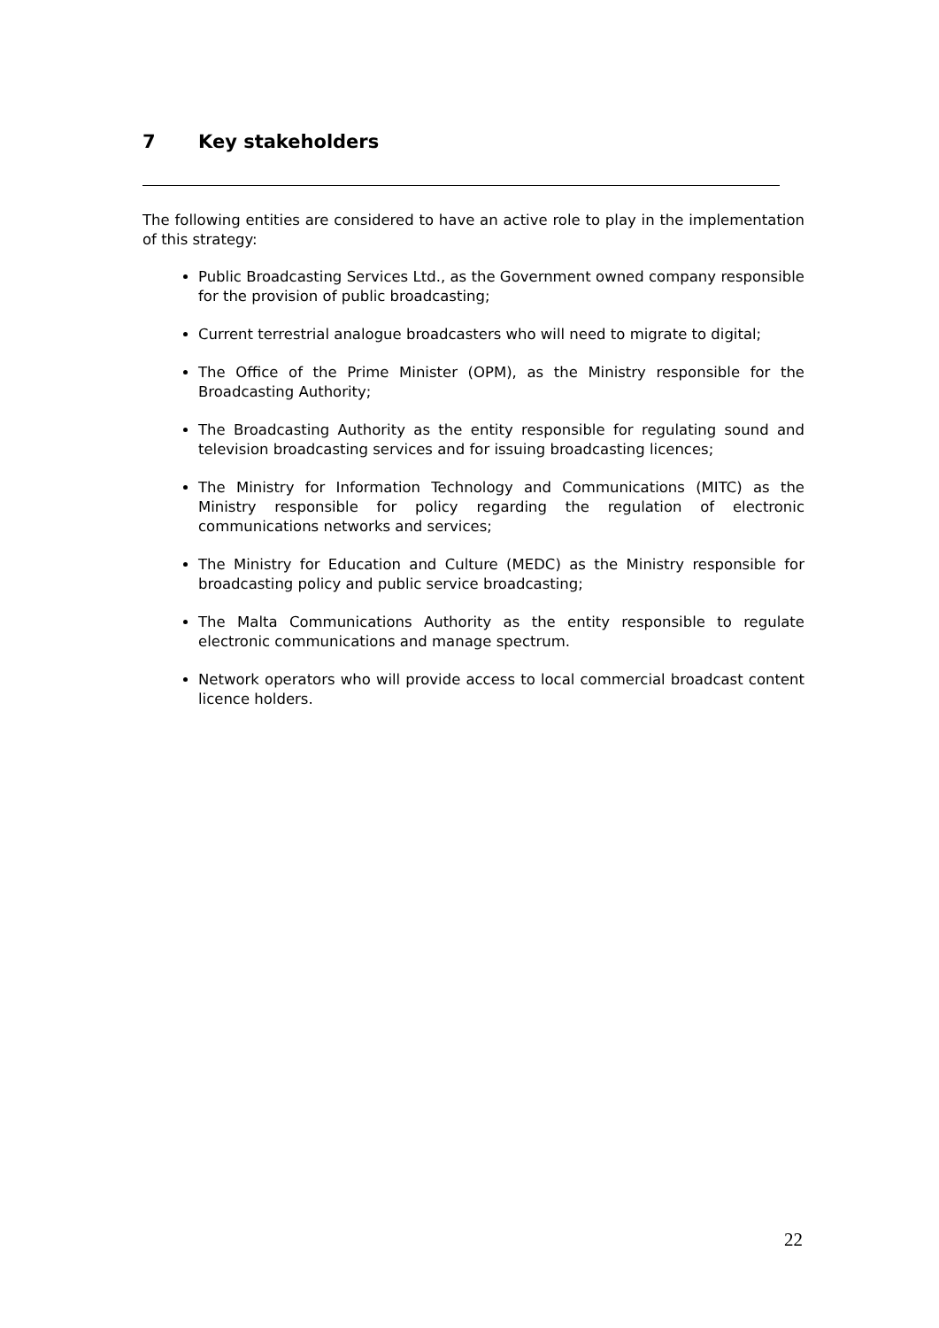7 Key stakeholders
The following entities are considered to have an active role to play in the implementation of this strategy:
Public Broadcasting Services Ltd., as the Government owned company responsible for the provision of public broadcasting;
Current terrestrial analogue broadcasters who will need to migrate to digital;
The Office of the Prime Minister (OPM), as the Ministry responsible for the Broadcasting Authority;
The Broadcasting Authority as the entity responsible for regulating sound and television broadcasting services and for issuing broadcasting licences;
The Ministry for Information Technology and Communications (MITC) as the Ministry responsible for policy regarding the regulation of electronic communications networks and services;
The Ministry for Education and Culture (MEDC) as the Ministry responsible for broadcasting policy and public service broadcasting;
The Malta Communications Authority as the entity responsible to regulate electronic communications and manage spectrum.
Network operators who will provide access to local commercial broadcast content licence holders.
22